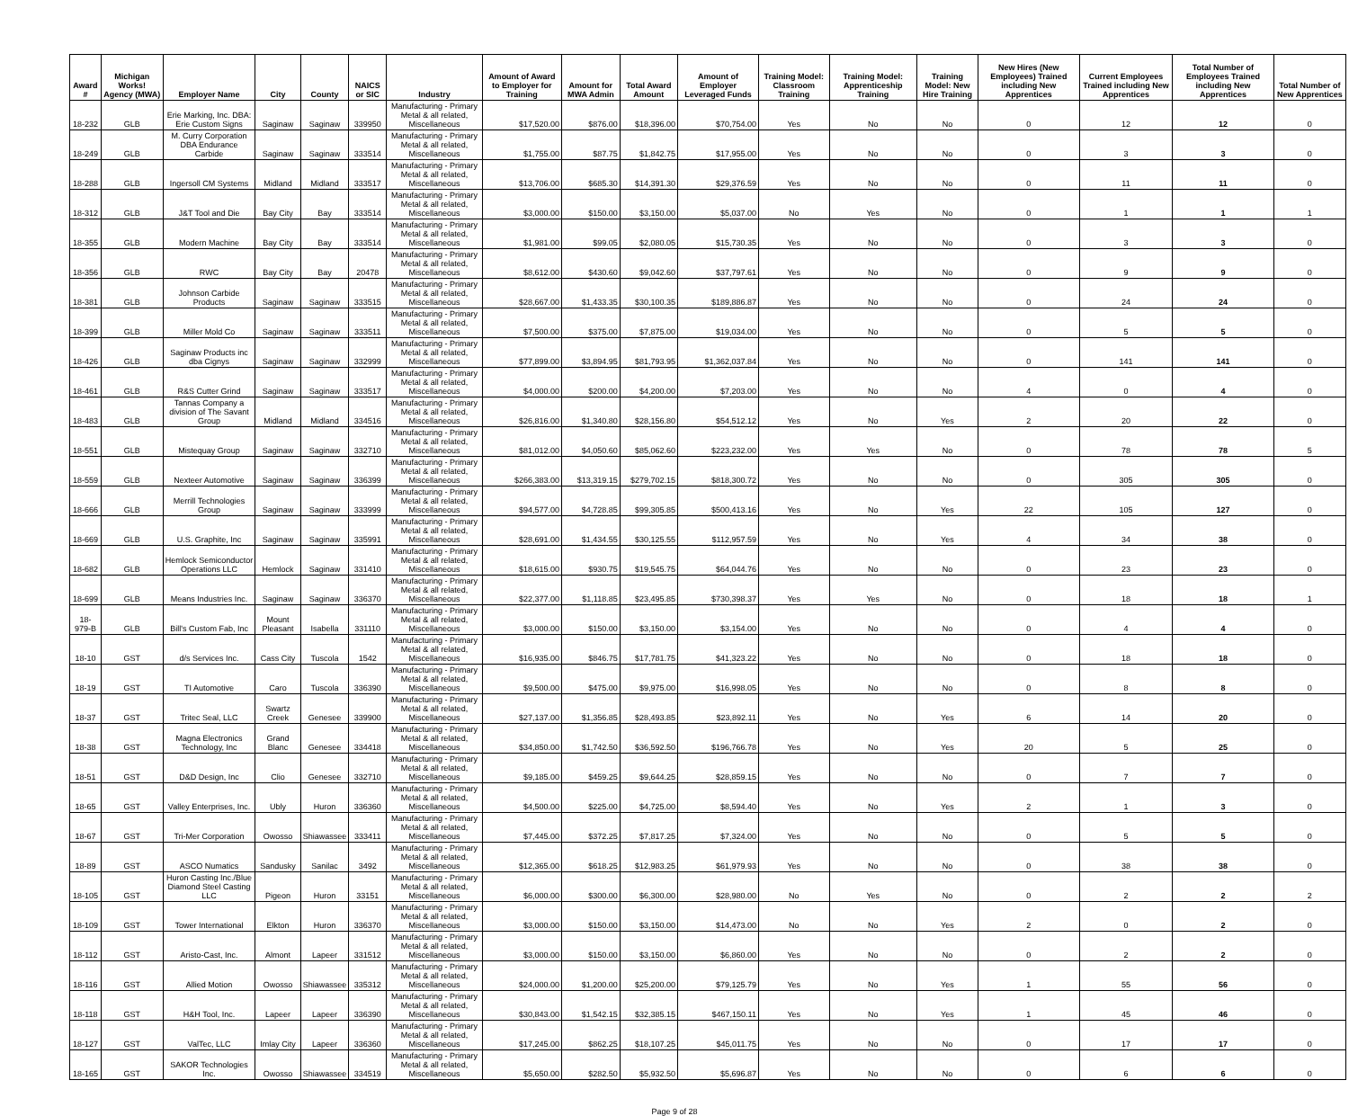| Award # | Michigan Works! Agency (MWA) | Employer Name | City | County | NAICS or SIC | Industry | Amount of Award to Employer for Training | Amount for MWA Admin | Total Award Amount | Amount of Employer Leveraged Funds | Training Model: Classroom Training | Training Model: Apprenticeship Training | Training Model: New Hire Training | New Hires (New Employees) Trained including New Apprentices | Current Employees Trained including New Apprentices | Total Number of Employees Trained including New Apprentices | Total Number of New Apprentices |
| --- | --- | --- | --- | --- | --- | --- | --- | --- | --- | --- | --- | --- | --- | --- | --- | --- | --- |
| 18-232 | GLB | Erie Marking, Inc. DBA: Erie Custom Signs | Saginaw | Saginaw | 339950 | Manufacturing - Primary Metal & all related, Miscellaneous | $17,520.00 | $876.00 | $18,396.00 | $70,754.00 | Yes | No | No | 0 | 12 | 12 | 0 |
| 18-249 | GLB | M. Curry Corporation DBA Endurance Carbide | Saginaw | Saginaw | 333514 | Manufacturing - Primary Metal & all related, Miscellaneous | $1,755.00 | $87.75 | $1,842.75 | $17,955.00 | Yes | No | No | 0 | 3 | 3 | 0 |
| 18-288 | GLB | Ingersoll CM Systems | Midland | Midland | 333517 | Manufacturing - Primary Metal & all related, Miscellaneous | $13,706.00 | $685.30 | $14,391.30 | $29,376.59 | Yes | No | No | 0 | 11 | 11 | 0 |
| 18-312 | GLB | J&T Tool and Die | Bay City | Bay | 333514 | Manufacturing - Primary Metal & all related, Miscellaneous | $3,000.00 | $150.00 | $3,150.00 | $5,037.00 | No | Yes | No | 0 | 1 | 1 | 1 |
| 18-355 | GLB | Modern Machine | Bay City | Bay | 333514 | Manufacturing - Primary Metal & all related, Miscellaneous | $1,981.00 | $99.05 | $2,080.05 | $15,730.35 | Yes | No | No | 0 | 3 | 3 | 0 |
| 18-356 | GLB | RWC | Bay City | Bay | 20478 | Manufacturing - Primary Metal & all related, Miscellaneous | $8,612.00 | $430.60 | $9,042.60 | $37,797.61 | Yes | No | No | 0 | 9 | 9 | 0 |
| 18-381 | GLB | Johnson Carbide Products | Saginaw | Saginaw | 333515 | Manufacturing - Primary Metal & all related, Miscellaneous | $28,667.00 | $1,433.35 | $30,100.35 | $189,886.87 | Yes | No | No | 0 | 24 | 24 | 0 |
| 18-399 | GLB | Miller Mold Co | Saginaw | Saginaw | 333511 | Manufacturing - Primary Metal & all related, Miscellaneous | $7,500.00 | $375.00 | $7,875.00 | $19,034.00 | Yes | No | No | 0 | 5 | 5 | 0 |
| 18-426 | GLB | Saginaw Products inc dba Cignys | Saginaw | Saginaw | 332999 | Manufacturing - Primary Metal & all related, Miscellaneous | $77,899.00 | $3,894.95 | $81,793.95 | $1,362,037.84 | Yes | No | No | 0 | 141 | 141 | 0 |
| 18-461 | GLB | R&S Cutter Grind | Saginaw | Saginaw | 333517 | Manufacturing - Primary Metal & all related, Miscellaneous | $4,000.00 | $200.00 | $4,200.00 | $7,203.00 | Yes | No | No | 4 | 0 | 4 | 0 |
| 18-483 | GLB | Tannas Company a division of The Savant Group | Midland | Midland | 334516 | Manufacturing - Primary Metal & all related, Miscellaneous | $26,816.00 | $1,340.80 | $28,156.80 | $54,512.12 | Yes | No | Yes | 2 | 20 | 22 | 0 |
| 18-551 | GLB | Mistequay Group | Saginaw | Saginaw | 332710 | Manufacturing - Primary Metal & all related, Miscellaneous | $81,012.00 | $4,050.60 | $85,062.60 | $223,232.00 | Yes | Yes | No | 0 | 78 | 78 | 5 |
| 18-559 | GLB | Nexteer Automotive | Saginaw | Saginaw | 336399 | Manufacturing - Primary Metal & all related, Miscellaneous | $266,383.00 | $13,319.15 | $279,702.15 | $818,300.72 | Yes | No | No | 0 | 305 | 305 | 0 |
| 18-666 | GLB | Merrill Technologies Group | Saginaw | Saginaw | 333999 | Manufacturing - Primary Metal & all related, Miscellaneous | $94,577.00 | $4,728.85 | $99,305.85 | $500,413.16 | Yes | No | Yes | 22 | 105 | 127 | 0 |
| 18-669 | GLB | U.S. Graphite, Inc | Saginaw | Saginaw | 335991 | Manufacturing - Primary Metal & all related, Miscellaneous | $28,691.00 | $1,434.55 | $30,125.55 | $112,957.59 | Yes | No | Yes | 4 | 34 | 38 | 0 |
| 18-682 | GLB | Hemlock Semiconductor Operations LLC | Hemlock | Saginaw | 331410 | Manufacturing - Primary Metal & all related, Miscellaneous | $18,615.00 | $930.75 | $19,545.75 | $64,044.76 | Yes | No | No | 0 | 23 | 23 | 0 |
| 18-699 | GLB | Means Industries Inc. | Saginaw | Saginaw | 336370 | Manufacturing - Primary Metal & all related, Miscellaneous | $22,377.00 | $1,118.85 | $23,495.85 | $730,398.37 | Yes | Yes | No | 0 | 18 | 18 | 1 |
| 18-979-B | GLB | Bill's Custom Fab, Inc | Mount Pleasant | Isabella | 331110 | Manufacturing - Primary Metal & all related, Miscellaneous | $3,000.00 | $150.00 | $3,150.00 | $3,154.00 | Yes | No | No | 0 | 4 | 4 | 0 |
| 18-10 | GST | d/s Services Inc. | Cass City | Tuscola | 1542 | Manufacturing - Primary Metal & all related, Miscellaneous | $16,935.00 | $846.75 | $17,781.75 | $41,323.22 | Yes | No | No | 0 | 18 | 18 | 0 |
| 18-19 | GST | TI Automotive | Caro | Tuscola | 336390 | Manufacturing - Primary Metal & all related, Miscellaneous | $9,500.00 | $475.00 | $9,975.00 | $16,998.05 | Yes | No | No | 0 | 8 | 8 | 0 |
| 18-37 | GST | Tritec Seal, LLC | Swartz Creek | Genesee | 339900 | Manufacturing - Primary Metal & all related, Miscellaneous | $27,137.00 | $1,356.85 | $28,493.85 | $23,892.11 | Yes | No | Yes | 6 | 14 | 20 | 0 |
| 18-38 | GST | Magna Electronics Technology, Inc | Grand Blanc | Genesee | 334418 | Manufacturing - Primary Metal & all related, Miscellaneous | $34,850.00 | $1,742.50 | $36,592.50 | $196,766.78 | Yes | No | Yes | 20 | 5 | 25 | 0 |
| 18-51 | GST | D&D Design, Inc | Clio | Genesee | 332710 | Manufacturing - Primary Metal & all related, Miscellaneous | $9,185.00 | $459.25 | $9,644.25 | $28,859.15 | Yes | No | No | 0 | 7 | 7 | 0 |
| 18-65 | GST | Valley Enterprises, Inc. | Ubly | Huron | 336360 | Manufacturing - Primary Metal & all related, Miscellaneous | $4,500.00 | $225.00 | $4,725.00 | $8,594.40 | Yes | No | Yes | 2 | 1 | 3 | 0 |
| 18-67 | GST | Tri-Mer Corporation | Owosso | Shiawassee | 333411 | Manufacturing - Primary Metal & all related, Miscellaneous | $7,445.00 | $372.25 | $7,817.25 | $7,324.00 | Yes | No | No | 0 | 5 | 5 | 0 |
| 18-89 | GST | ASCO Numatics | Sandusky | Sanilac | 3492 | Manufacturing - Primary Metal & all related, Miscellaneous | $12,365.00 | $618.25 | $12,983.25 | $61,979.93 | Yes | No | No | 0 | 38 | 38 | 0 |
| 18-105 | GST | Huron Casting Inc./Blue Diamond Steel Casting LLC | Pigeon | Huron | 33151 | Manufacturing - Primary Metal & all related, Miscellaneous | $6,000.00 | $300.00 | $6,300.00 | $28,980.00 | No | Yes | No | 0 | 2 | 2 | 2 |
| 18-109 | GST | Tower International | Elkton | Huron | 336370 | Manufacturing - Primary Metal & all related, Miscellaneous | $3,000.00 | $150.00 | $3,150.00 | $14,473.00 | No | No | Yes | 2 | 0 | 2 | 0 |
| 18-112 | GST | Aristo-Cast, Inc. | Almont | Lapeer | 331512 | Manufacturing - Primary Metal & all related, Miscellaneous | $3,000.00 | $150.00 | $3,150.00 | $6,860.00 | Yes | No | No | 0 | 2 | 2 | 0 |
| 18-116 | GST | Allied Motion | Owosso | Shiawassee | 335312 | Manufacturing - Primary Metal & all related, Miscellaneous | $24,000.00 | $1,200.00 | $25,200.00 | $79,125.79 | Yes | No | Yes | 1 | 55 | 56 | 0 |
| 18-118 | GST | H&H Tool, Inc. | Lapeer | Lapeer | 336390 | Manufacturing - Primary Metal & all related, Miscellaneous | $30,843.00 | $1,542.15 | $32,385.15 | $467,150.11 | Yes | No | Yes | 1 | 45 | 46 | 0 |
| 18-127 | GST | ValTec, LLC | Imlay City | Lapeer | 336360 | Manufacturing - Primary Metal & all related, Miscellaneous | $17,245.00 | $862.25 | $18,107.25 | $45,011.75 | Yes | No | No | 0 | 17 | 17 | 0 |
| 18-165 | GST | SAKOR Technologies Inc. | Owosso | Shiawassee | 334519 | Manufacturing - Primary Metal & all related, Miscellaneous | $5,650.00 | $282.50 | $5,932.50 | $5,696.87 | Yes | No | No | 0 | 6 | 6 | 0 |
Page 9 of 28